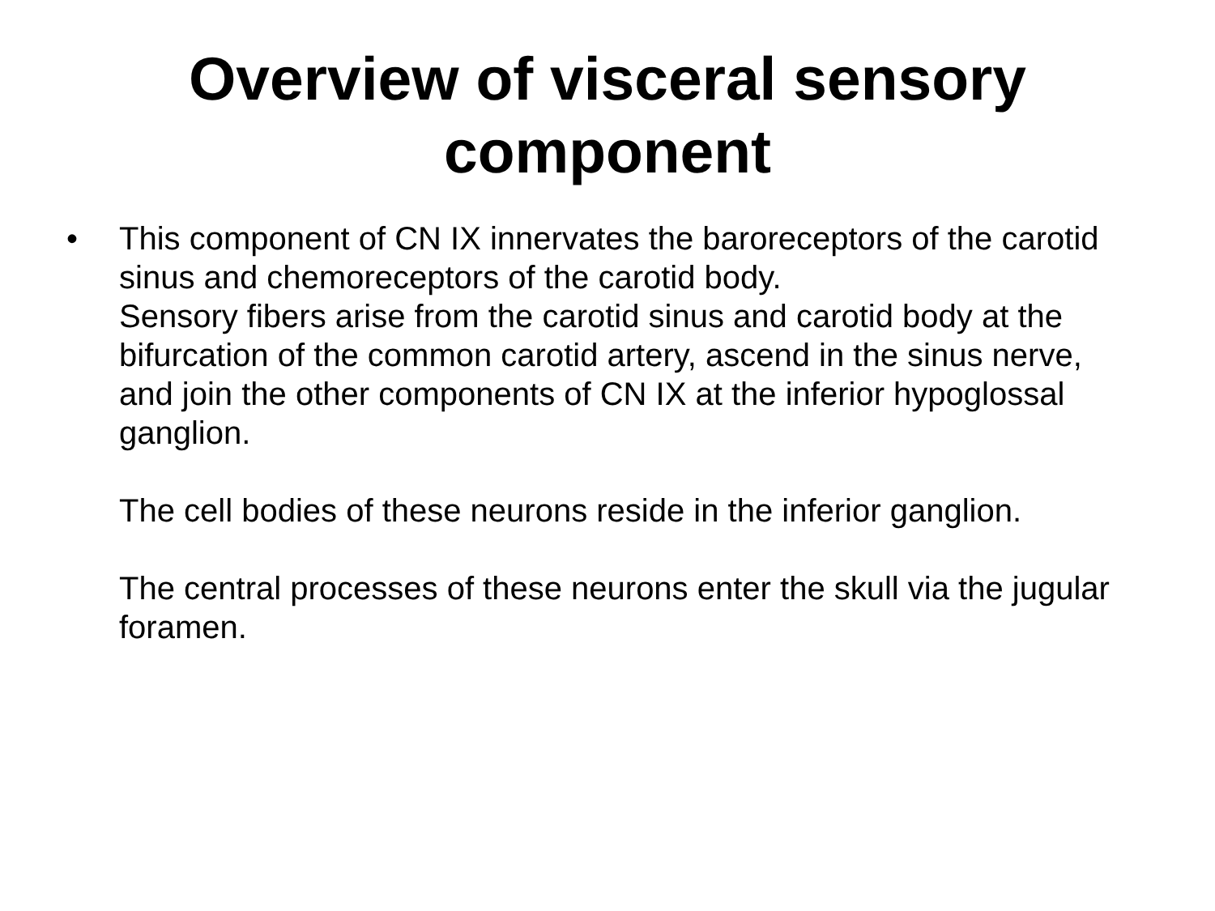Overview of visceral sensory
component
• This component of CN IX innervates the baroreceptors of the carotid sinus and chemoreceptors of the carotid body.
Sensory fibers arise from the carotid sinus and carotid body at the bifurcation of the common carotid artery, ascend in the sinus nerve, and join the other components of CN IX at the inferior hypoglossal ganglion.
The cell bodies of these neurons reside in the inferior ganglion.
The central processes of these neurons enter the skull via the jugular foramen.